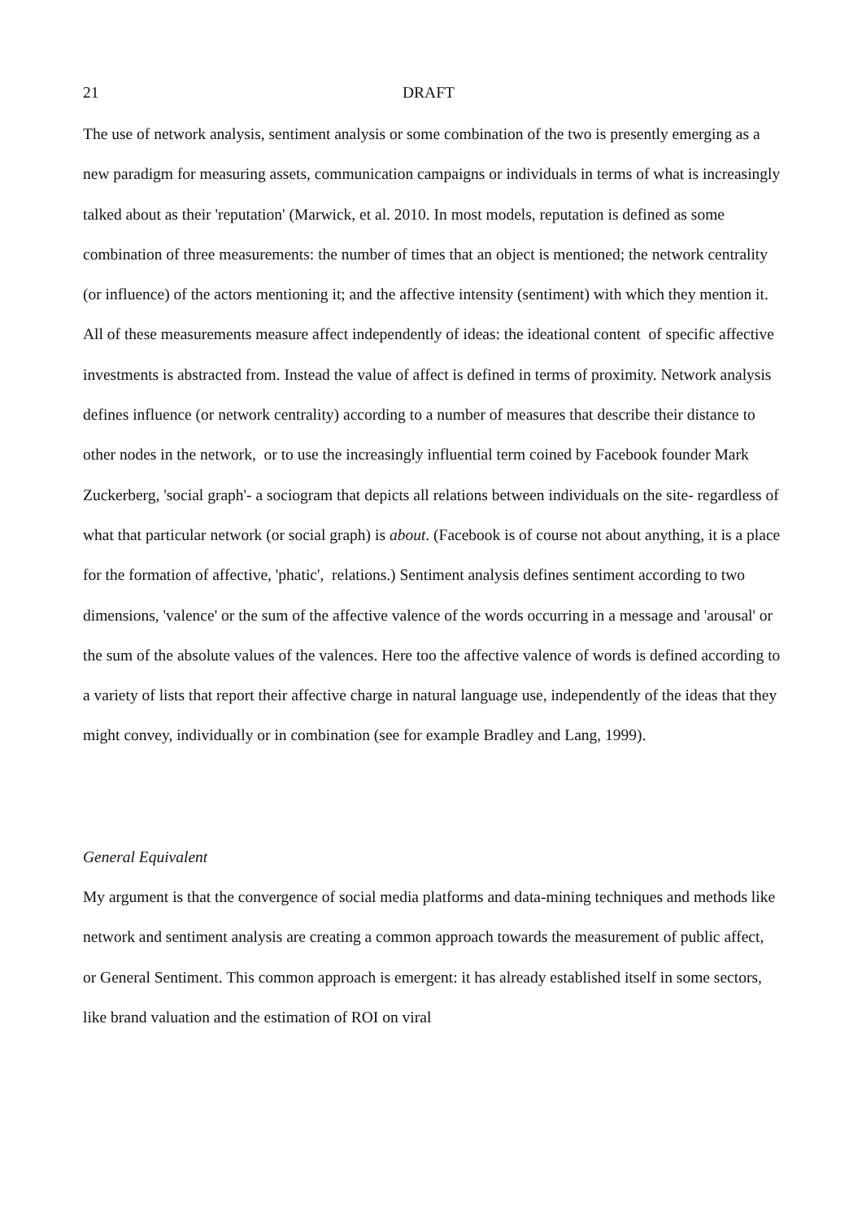21 DRAFT
The use of network analysis, sentiment analysis or some combination of the two is presently emerging as a new paradigm for measuring assets, communication campaigns or individuals in terms of what is increasingly talked about as their 'reputation' (Marwick, et al. 2010. In most models, reputation is defined as some combination of three measurements: the number of times that an object is mentioned; the network centrality (or influence) of the actors mentioning it; and the affective intensity (sentiment) with which they mention it. All of these measurements measure affect independently of ideas: the ideational content of specific affective investments is abstracted from. Instead the value of affect is defined in terms of proximity. Network analysis defines influence (or network centrality) according to a number of measures that describe their distance to other nodes in the network, or to use the increasingly influential term coined by Facebook founder Mark Zuckerberg, 'social graph'- a sociogram that depicts all relations between individuals on the site- regardless of what that particular network (or social graph) is about. (Facebook is of course not about anything, it is a place for the formation of affective, 'phatic', relations.) Sentiment analysis defines sentiment according to two dimensions, 'valence' or the sum of the affective valence of the words occurring in a message and 'arousal' or the sum of the absolute values of the valences. Here too the affective valence of words is defined according to a variety of lists that report their affective charge in natural language use, independently of the ideas that they might convey, individually or in combination (see for example Bradley and Lang, 1999).
General Equivalent
My argument is that the convergence of social media platforms and data-mining techniques and methods like network and sentiment analysis are creating a common approach towards the measurement of public affect, or General Sentiment. This common approach is emergent: it has already established itself in some sectors, like brand valuation and the estimation of ROI on viral